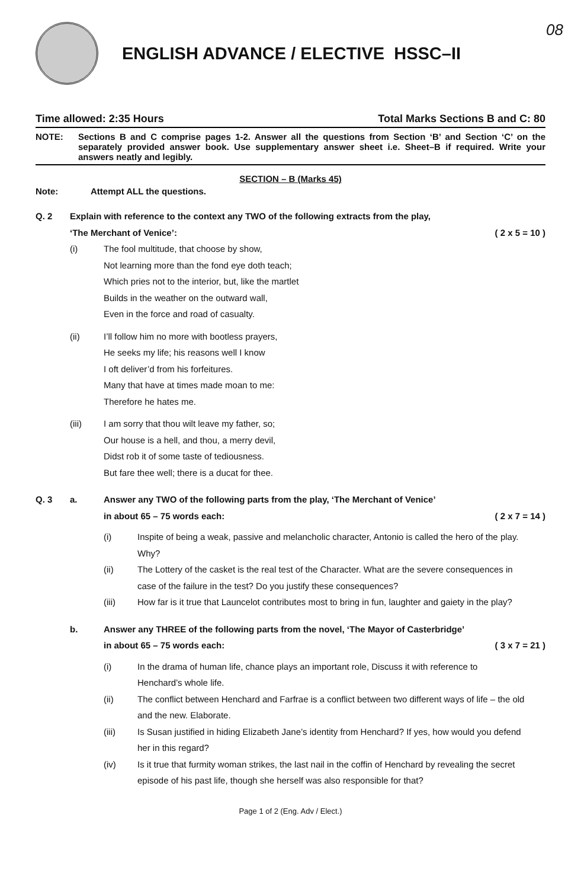08
ENGLISH ADVANCE / ELECTIVE HSSC–II
Time allowed: 2:35 Hours Total Marks Sections B and C: 80
NOTE: Sections B and C comprise pages 1-2. Answer all the questions from Section ‘B’ and Section ‘C’ on the separately provided answer book. Use supplementary answer sheet i.e. Sheet–B if required. Write your answers neatly and legibly.
SECTION – B (Marks 45)
Note: Attempt ALL the questions.
Q. 2 Explain with reference to the context any TWO of the following extracts from the play,
‘The Merchant of Venice’: ( 2 x 5 = 10 )
(i)
The fool multitude, that choose by show,
Not learning more than the fond eye doth teach;
Which pries not to the interior, but, like the martlet
Builds in the weather on the outward wall,
Even in the force and road of casualty.
(ii)
I’ll follow him no more with bootless prayers,
He seeks my life; his reasons well I know
I oft deliver’d from his forfeitures.
Many that have at times made moan to me:
Therefore he hates me.
(iii)
I am sorry that thou wilt leave my father, so;
Our house is a hell, and thou, a merry devil,
Didst rob it of some taste of tediousness.
But fare thee well; there is a ducat for thee.
Q. 3 a. Answer any TWO of the following parts from the play, ‘The Merchant of Venice’
in about 65 – 75 words each: ( 2 x 7 = 14 )
(i) Inspite of being a weak, passive and melancholic character, Antonio is called the hero of the play. Why?
(ii) The Lottery of the casket is the real test of the Character. What are the severe consequences in case of the failure in the test? Do you justify these consequences?
(iii) How far is it true that Launcelot contributes most to bring in fun, laughter and gaiety in the play?
b. Answer any THREE of the following parts from the novel, ‘The Mayor of Casterbridge’
in about 65 – 75 words each: ( 3 x 7 = 21 )
(i) In the drama of human life, chance plays an important role, Discuss it with reference to Henchard’s whole life.
(ii) The conflict between Henchard and Farfrae is a conflict between two different ways of life – the old and the new. Elaborate.
(iii) Is Susan justified in hiding Elizabeth Jane’s identity from Henchard? If yes, how would you defend her in this regard?
(iv) Is it true that furmity woman strikes, the last nail in the coffin of Henchard by revealing the secret episode of his past life, though she herself was also responsible for that?
Page 1 of 2 (Eng. Adv / Elect.)